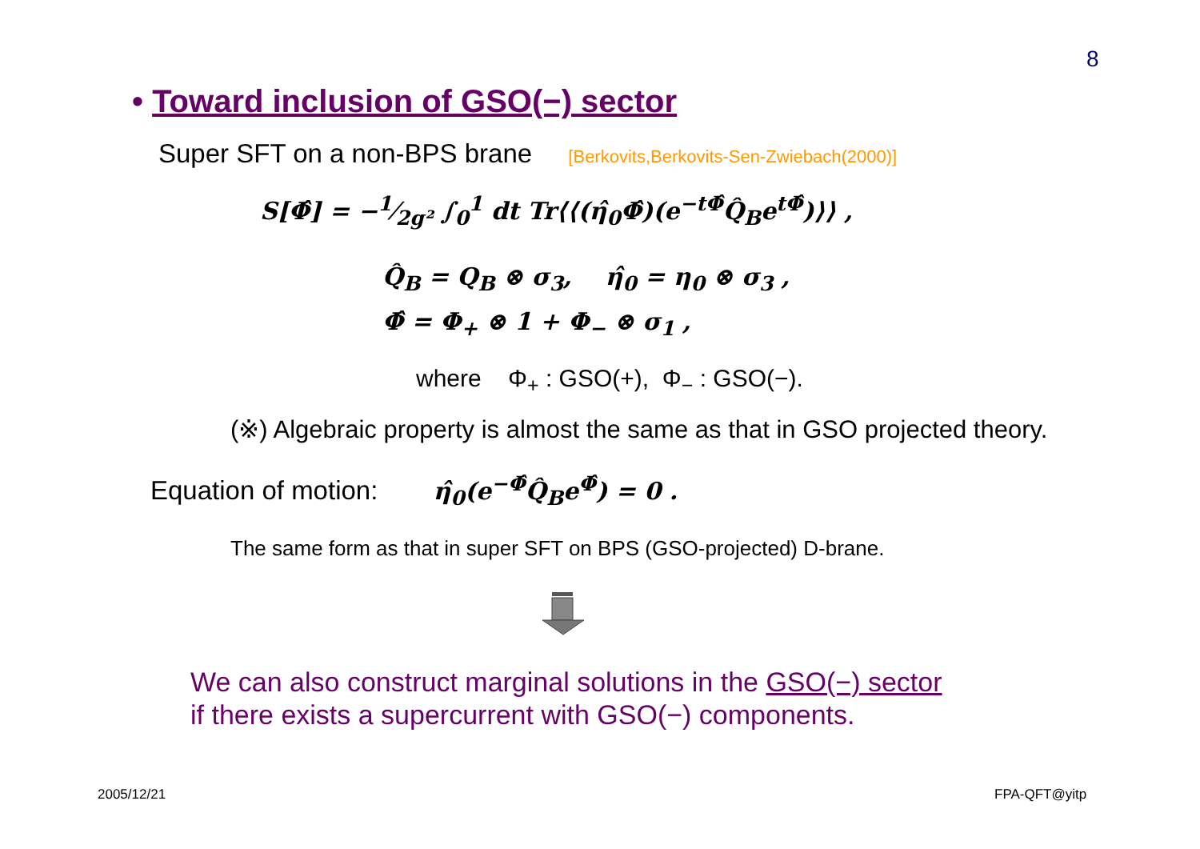8
• Toward inclusion of GSO(−) sector
Super SFT on a non-BPS brane [Berkovits,Berkovits-Sen-Zwiebach(2000)]
S[Φ̂] = −1⁄2g² ∫<sub>0</sub><sup>1</sup> dt Tr⟨⟨(η̂<sub>0</sub>Φ̂)(e<sup>−tΦ̂</sup>Q̂<sub>B</sub>e<sup>tΦ̂</sup>)⟩⟩ ,
Q̂<sub>B</sub> = Q<sub>B</sub> ⊗ σ<sub>3</sub>, η̂<sub>0</sub> = η<sub>0</sub> ⊗ σ<sub>3</sub> ,
Φ̂ = Φ<sub>+</sub> ⊗ 1 + Φ<sub>−</sub> ⊗ σ<sub>1</sub> ,
where Φ<sub>+</sub> : GSO(+), Φ<sub>−</sub> : GSO(−).
(※) Algebraic property is almost the same as that in GSO projected theory.
Equation of motion: η̂<sub>0</sub>(e<sup>−Φ̂</sup>Q̂<sub>B</sub>e<sup>Φ̂</sup>) = 0 .
The same form as that in super SFT on BPS (GSO-projected) D-brane.
We can also construct marginal solutions in the GSO(−) sector
if there exists a supercurrent with GSO(−) components.
2005/12/21 FPA-QFT@yitp